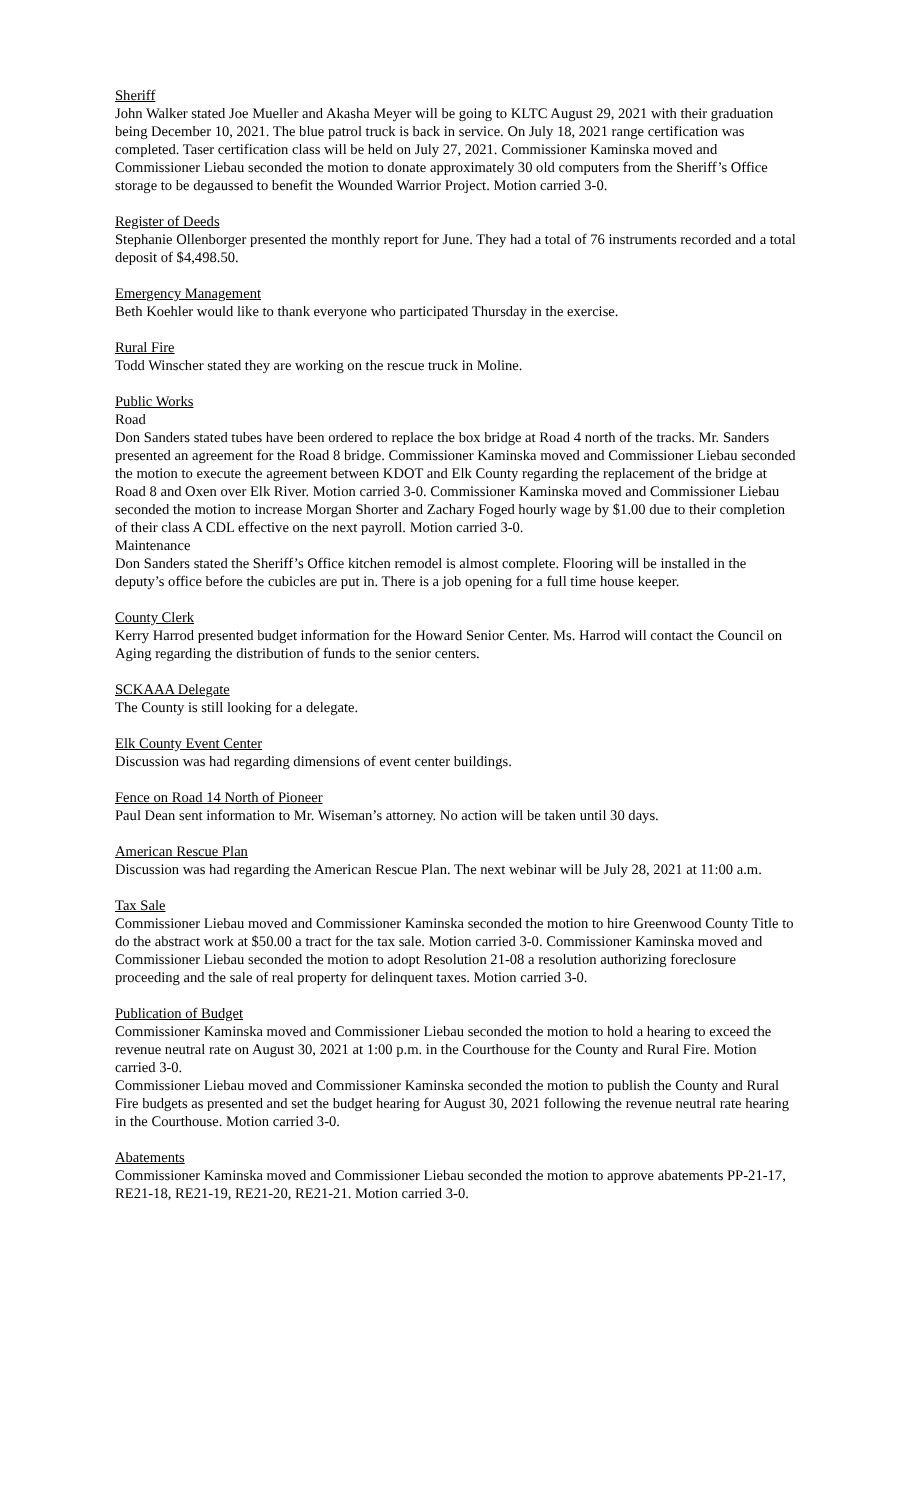Sheriff
John Walker stated Joe Mueller and Akasha Meyer will be going to KLTC August 29, 2021 with their graduation being December 10, 2021. The blue patrol truck is back in service. On July 18, 2021 range certification was completed. Taser certification class will be held on July 27, 2021. Commissioner Kaminska moved and Commissioner Liebau seconded the motion to donate approximately 30 old computers from the Sheriff’s Office storage to be degaussed to benefit the Wounded Warrior Project. Motion carried 3-0.
Register of Deeds
Stephanie Ollenborger presented the monthly report for June. They had a total of 76 instruments recorded and a total deposit of $4,498.50.
Emergency Management
Beth Koehler would like to thank everyone who participated Thursday in the exercise.
Rural Fire
Todd Winscher stated they are working on the rescue truck in Moline.
Public Works
Road
Don Sanders stated tubes have been ordered to replace the box bridge at Road 4 north of the tracks. Mr. Sanders presented an agreement for the Road 8 bridge. Commissioner Kaminska moved and Commissioner Liebau seconded the motion to execute the agreement between KDOT and Elk County regarding the replacement of the bridge at Road 8 and Oxen over Elk River. Motion carried 3-0. Commissioner Kaminska moved and Commissioner Liebau seconded the motion to increase Morgan Shorter and Zachary Foged hourly wage by $1.00 due to their completion of their class A CDL effective on the next payroll. Motion carried 3-0.
Maintenance
Don Sanders stated the Sheriff’s Office kitchen remodel is almost complete. Flooring will be installed in the deputy’s office before the cubicles are put in. There is a job opening for a full time house keeper.
County Clerk
Kerry Harrod presented budget information for the Howard Senior Center. Ms. Harrod will contact the Council on Aging regarding the distribution of funds to the senior centers.
SCKAAA Delegate
The County is still looking for a delegate.
Elk County Event Center
Discussion was had regarding dimensions of event center buildings.
Fence on Road 14 North of Pioneer
Paul Dean sent information to Mr. Wiseman’s attorney. No action will be taken until 30 days.
American Rescue Plan
Discussion was had regarding the American Rescue Plan. The next webinar will be July 28, 2021 at 11:00 a.m.
Tax Sale
Commissioner Liebau moved and Commissioner Kaminska seconded the motion to hire Greenwood County Title to do the abstract work at $50.00 a tract for the tax sale. Motion carried 3-0. Commissioner Kaminska moved and Commissioner Liebau seconded the motion to adopt Resolution 21-08 a resolution authorizing foreclosure proceeding and the sale of real property for delinquent taxes. Motion carried 3-0.
Publication of Budget
Commissioner Kaminska moved and Commissioner Liebau seconded the motion to hold a hearing to exceed the revenue neutral rate on August 30, 2021 at 1:00 p.m. in the Courthouse for the County and Rural Fire. Motion carried 3-0.
Commissioner Liebau moved and Commissioner Kaminska seconded the motion to publish the County and Rural Fire budgets as presented and set the budget hearing for August 30, 2021 following the revenue neutral rate hearing in the Courthouse. Motion carried 3-0.
Abatements
Commissioner Kaminska moved and Commissioner Liebau seconded the motion to approve abatements PP-21-17, RE21-18, RE21-19, RE21-20, RE21-21. Motion carried 3-0.